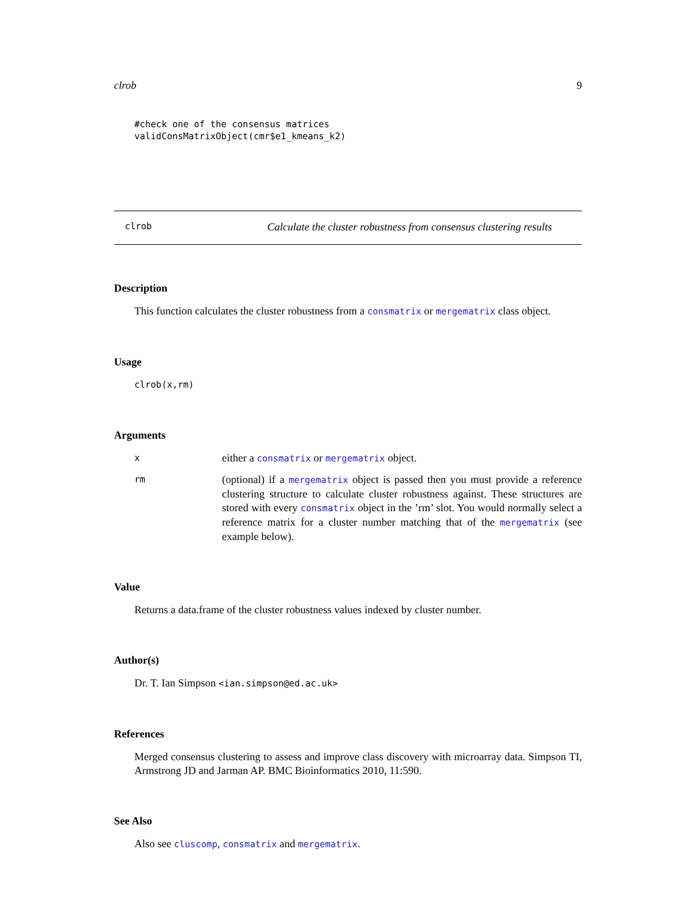clrob 9
#check one of the consensus matrices
validConsMatrixObject(cmr$e1_kmeans_k2)
clrob Calculate the cluster robustness from consensus clustering results
Description
This function calculates the cluster robustness from a consmatrix or mergematrix class object.
Usage
clrob(x,rm)
Arguments
x
either a consmatrix or mergematrix object.
rm
(optional) if a mergematrix object is passed then you must provide a reference clustering structure to calculate cluster robustness against. These structures are stored with every consmatrix object in the ’rm’ slot. You would normally select a reference matrix for a cluster number matching that of the mergematrix (see example below).
Value
Returns a data.frame of the cluster robustness values indexed by cluster number.
Author(s)
Dr. T. Ian Simpson <ian.simpson@ed.ac.uk>
References
Merged consensus clustering to assess and improve class discovery with microarray data. Simpson TI, Armstrong JD and Jarman AP. BMC Bioinformatics 2010, 11:590.
See Also
Also see cluscomp, consmatrix and mergematrix.